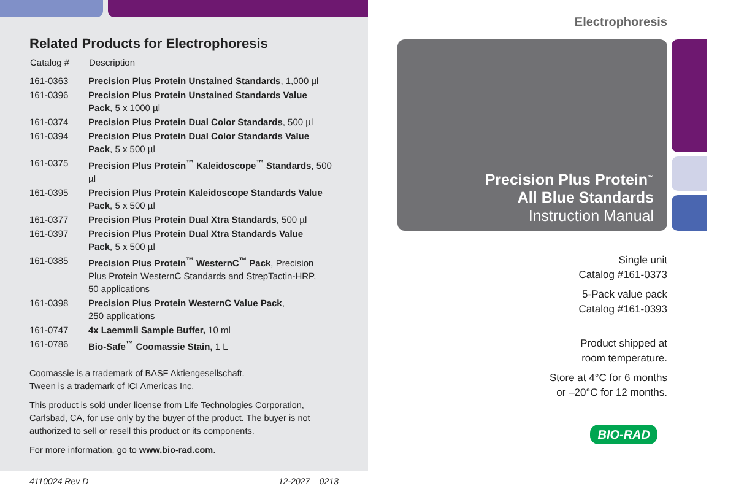Related Products for Electrophoresis
| Catalog # | Description |
| --- | --- |
| 161-0363 | Precision Plus Protein Unstained Standards , 1,000 µl |
| 161-0396 | Precision Plus Protein Unstained Standards Value Pack , 5 x 1000 µl |
| 161-0374 | Precision Plus Protein Dual Color Standards , 500 µl |
| 161-0394 | Precision Plus Protein Dual Color Standards Value Pack , 5 x 500 µl |
| 161-0375 | Precision Plus Protein<sup>™</sup> Kaleidoscope<sup>™</sup> Standards , 500 µl |
| 161-0395 | Precision Plus Protein Kaleidoscope Standards Value Pack , 5 x 500 µl |
| 161-0377 | Precision Plus Protein Dual Xtra Standards , 500 µl |
| 161-0397 | Precision Plus Protein Dual Xtra Standards Value Pack , 5 x 500 µl |
| 161-0385 | Precision Plus Protein<sup>™</sup> WesternC<sup>™</sup> Pack , Precision Plus Protein WesternC Standards and StrepTactin-HRP, 50 applications |
| 161-0398 | Precision Plus Protein WesternC Value Pack , 250 applications |
| 161-0747 | 4x Laemmli Sample Buffer, 10 ml |
| 161-0786 | Bio-Safe<sup>™</sup> Coomassie Stain, 1 L |
Coomassie is a trademark of BASF Aktiengesellschaft.
Tween is a trademark of ICI Americas Inc.
This product is sold under license from Life Technologies Corporation, Carlsbad, CA, for use only by the buyer of the product. The buyer is not authorized to sell or resell this product or its components.
For more information, go to www.bio-rad.com.
4110024 Rev D 12-2027 0213
Electrophoresis
Precision Plus Protein<sup>™</sup>
All Blue Standards
Instruction Manual
Single unit
Catalog #161-0373
5-Pack value pack
Catalog #161-0393
Product shipped at
room temperature.
Store at 4°C for 6 months
or –20°C for 12 months.
BIO-RAD